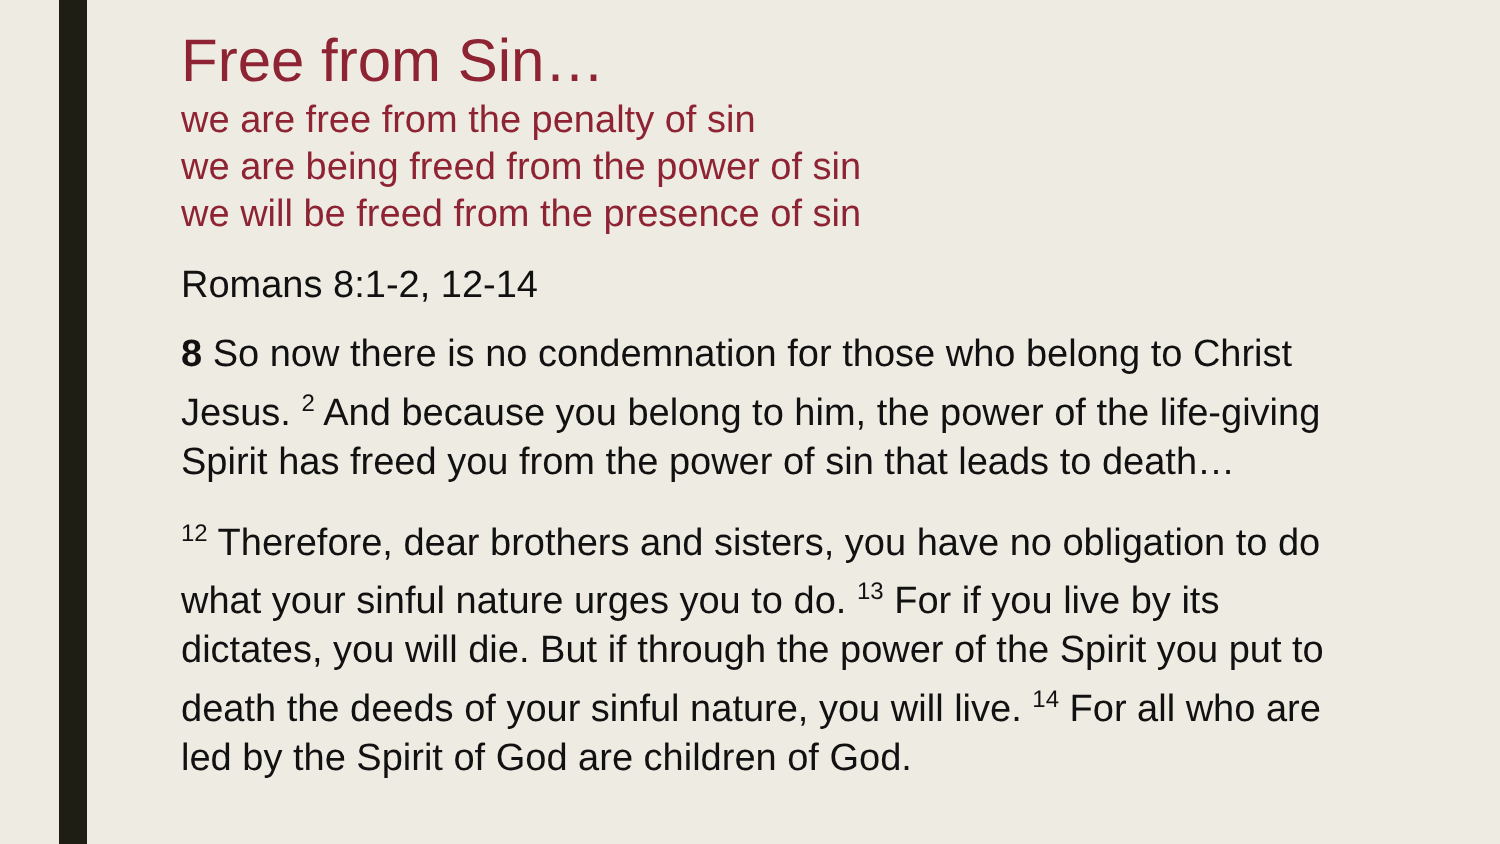Free from Sin…
we are free from the penalty of sin
we are being freed from the power of sin
we will be freed from the presence of sin
Romans 8:1-2, 12-14
8 So now there is no condemnation for those who belong to Christ Jesus. <sup>2</sup> And because you belong to him, the power of the life-giving Spirit has freed you from the power of sin that leads to death…
<sup>12</sup> Therefore, dear brothers and sisters, you have no obligation to do what your sinful nature urges you to do. <sup>13</sup> For if you live by its dictates, you will die. But if through the power of the Spirit you put to death the deeds of your sinful nature, you will live. <sup>14</sup> For all who are led by the Spirit of God are children of God.